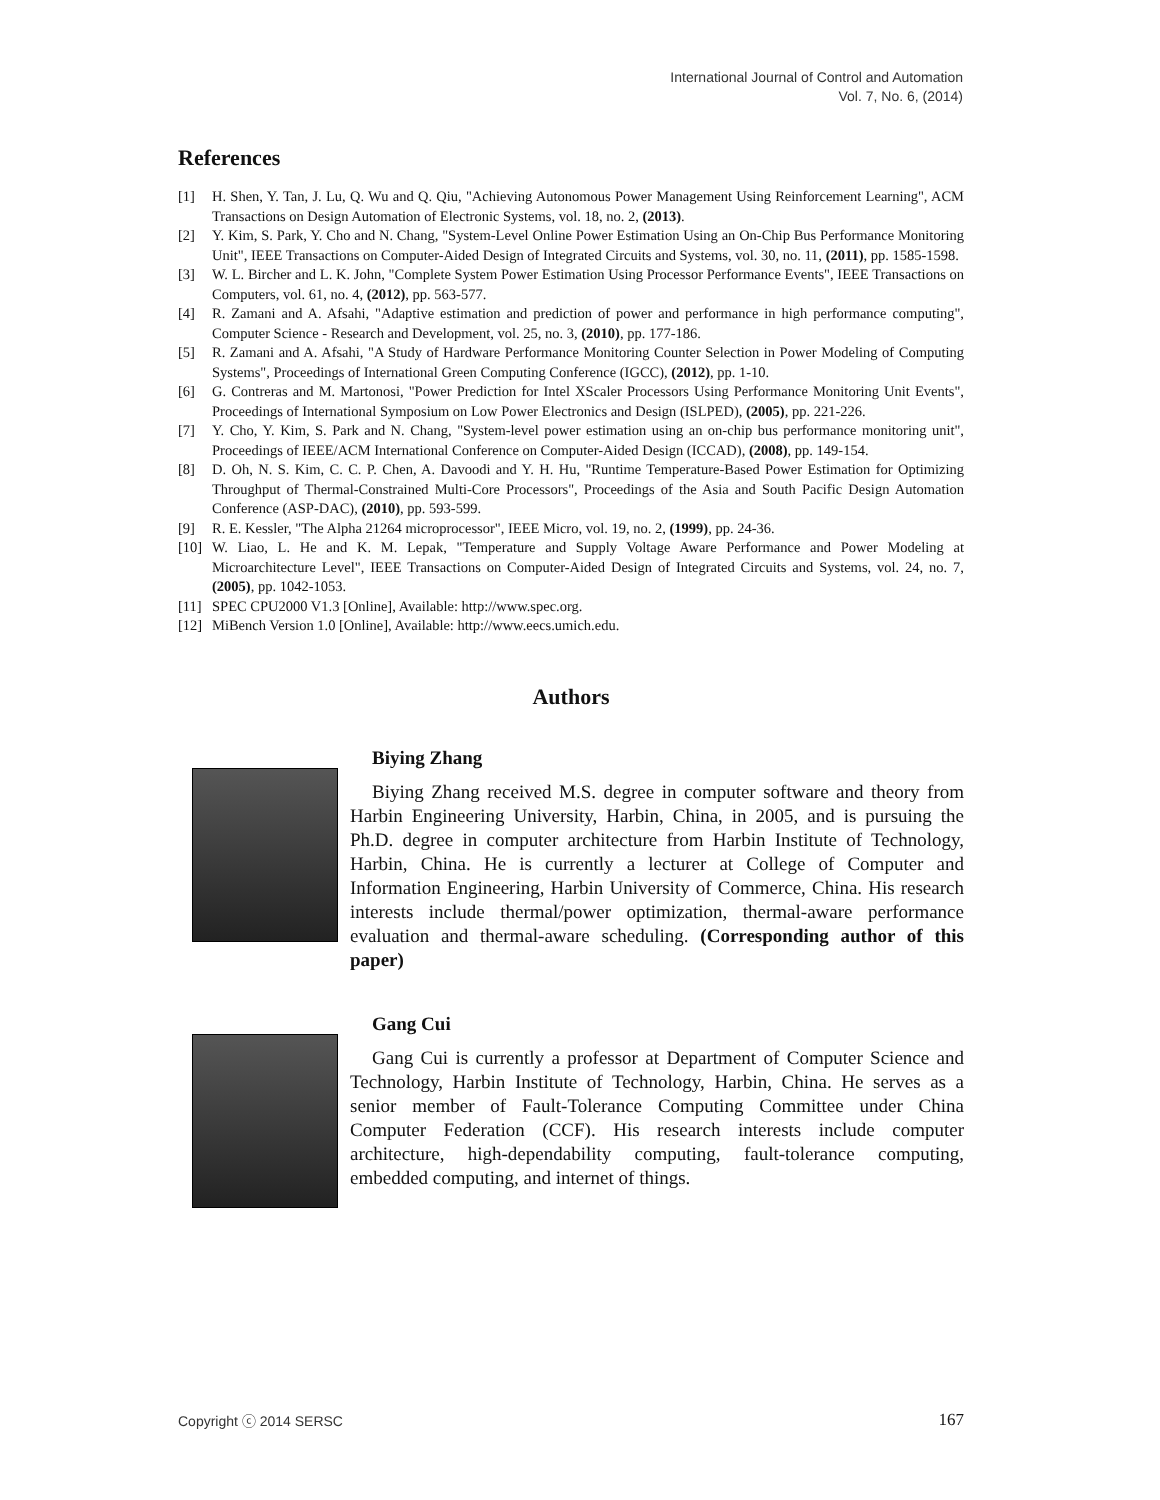International Journal of Control and Automation
Vol. 7, No. 6, (2014)
References
[1] H. Shen, Y. Tan, J. Lu, Q. Wu and Q. Qiu, "Achieving Autonomous Power Management Using Reinforcement Learning", ACM Transactions on Design Automation of Electronic Systems, vol. 18, no. 2, (2013).
[2] Y. Kim, S. Park, Y. Cho and N. Chang, "System-Level Online Power Estimation Using an On-Chip Bus Performance Monitoring Unit", IEEE Transactions on Computer-Aided Design of Integrated Circuits and Systems, vol. 30, no. 11, (2011), pp. 1585-1598.
[3] W. L. Bircher and L. K. John, "Complete System Power Estimation Using Processor Performance Events", IEEE Transactions on Computers, vol. 61, no. 4, (2012), pp. 563-577.
[4] R. Zamani and A. Afsahi, "Adaptive estimation and prediction of power and performance in high performance computing", Computer Science - Research and Development, vol. 25, no. 3, (2010), pp. 177-186.
[5] R. Zamani and A. Afsahi, "A Study of Hardware Performance Monitoring Counter Selection in Power Modeling of Computing Systems", Proceedings of International Green Computing Conference (IGCC), (2012), pp. 1-10.
[6] G. Contreras and M. Martonosi, "Power Prediction for Intel XScaler Processors Using Performance Monitoring Unit Events", Proceedings of International Symposium on Low Power Electronics and Design (ISLPED), (2005), pp. 221-226.
[7] Y. Cho, Y. Kim, S. Park and N. Chang, "System-level power estimation using an on-chip bus performance monitoring unit", Proceedings of IEEE/ACM International Conference on Computer-Aided Design (ICCAD), (2008), pp. 149-154.
[8] D. Oh, N. S. Kim, C. C. P. Chen, A. Davoodi and Y. H. Hu, "Runtime Temperature-Based Power Estimation for Optimizing Throughput of Thermal-Constrained Multi-Core Processors", Proceedings of the Asia and South Pacific Design Automation Conference (ASP-DAC), (2010), pp. 593-599.
[9] R. E. Kessler, "The Alpha 21264 microprocessor", IEEE Micro, vol. 19, no. 2, (1999), pp. 24-36.
[10] W. Liao, L. He and K. M. Lepak, "Temperature and Supply Voltage Aware Performance and Power Modeling at Microarchitecture Level", IEEE Transactions on Computer-Aided Design of Integrated Circuits and Systems, vol. 24, no. 7, (2005), pp. 1042-1053.
[11] SPEC CPU2000 V1.3 [Online], Available: http://www.spec.org.
[12] MiBench Version 1.0 [Online], Available: http://www.eecs.umich.edu.
Authors
Biying Zhang
Biying Zhang received M.S. degree in computer software and theory from Harbin Engineering University, Harbin, China, in 2005, and is pursuing the Ph.D. degree in computer architecture from Harbin Institute of Technology, Harbin, China. He is currently a lecturer at College of Computer and Information Engineering, Harbin University of Commerce, China. His research interests include thermal/power optimization, thermal-aware performance evaluation and thermal-aware scheduling. (Corresponding author of this paper)
Gang Cui
Gang Cui is currently a professor at Department of Computer Science and Technology, Harbin Institute of Technology, Harbin, China. He serves as a senior member of Fault-Tolerance Computing Committee under China Computer Federation (CCF). His research interests include computer architecture, high-dependability computing, fault-tolerance computing, embedded computing, and internet of things.
Copyright ⓒ 2014 SERSC 167